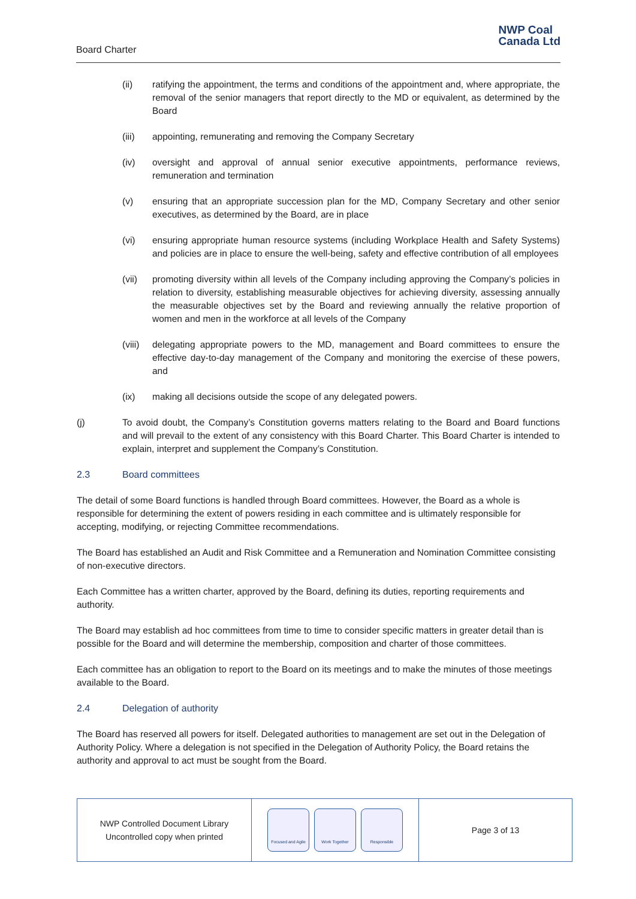Board Charter
NWP Coal
Canada Ltd
(ii) ratifying the appointment, the terms and conditions of the appointment and, where appropriate, the removal of the senior managers that report directly to the MD or equivalent, as determined by the Board
(iii) appointing, remunerating and removing the Company Secretary
(iv) oversight and approval of annual senior executive appointments, performance reviews, remuneration and termination
(v) ensuring that an appropriate succession plan for the MD, Company Secretary and other senior executives, as determined by the Board, are in place
(vi) ensuring appropriate human resource systems (including Workplace Health and Safety Systems) and policies are in place to ensure the well-being, safety and effective contribution of all employees
(vii) promoting diversity within all levels of the Company including approving the Company’s policies in relation to diversity, establishing measurable objectives for achieving diversity, assessing annually the measurable objectives set by the Board and reviewing annually the relative proportion of women and men in the workforce at all levels of the Company
(viii) delegating appropriate powers to the MD, management and Board committees to ensure the effective day-to-day management of the Company and monitoring the exercise of these powers, and
(ix) making all decisions outside the scope of any delegated powers.
(j) To avoid doubt, the Company’s Constitution governs matters relating to the Board and Board functions and will prevail to the extent of any consistency with this Board Charter. This Board Charter is intended to explain, interpret and supplement the Company’s Constitution.
2.3 Board committees
The detail of some Board functions is handled through Board committees. However, the Board as a whole is responsible for determining the extent of powers residing in each committee and is ultimately responsible for accepting, modifying, or rejecting Committee recommendations.
The Board has established an Audit and Risk Committee and a Remuneration and Nomination Committee consisting of non-executive directors.
Each Committee has a written charter, approved by the Board, defining its duties, reporting requirements and authority.
The Board may establish ad hoc committees from time to time to consider specific matters in greater detail than is possible for the Board and will determine the membership, composition and charter of those committees.
Each committee has an obligation to report to the Board on its meetings and to make the minutes of those meetings available to the Board.
2.4 Delegation of authority
The Board has reserved all powers for itself. Delegated authorities to management are set out in the Delegation of Authority Policy. Where a delegation is not specified in the Delegation of Authority Policy, the Board retains the authority and approval to act must be sought from the Board.
NWP Controlled Document Library
Uncontrolled copy when printed
Focused and Agile
Work Together Responsible
Page 3 of 13